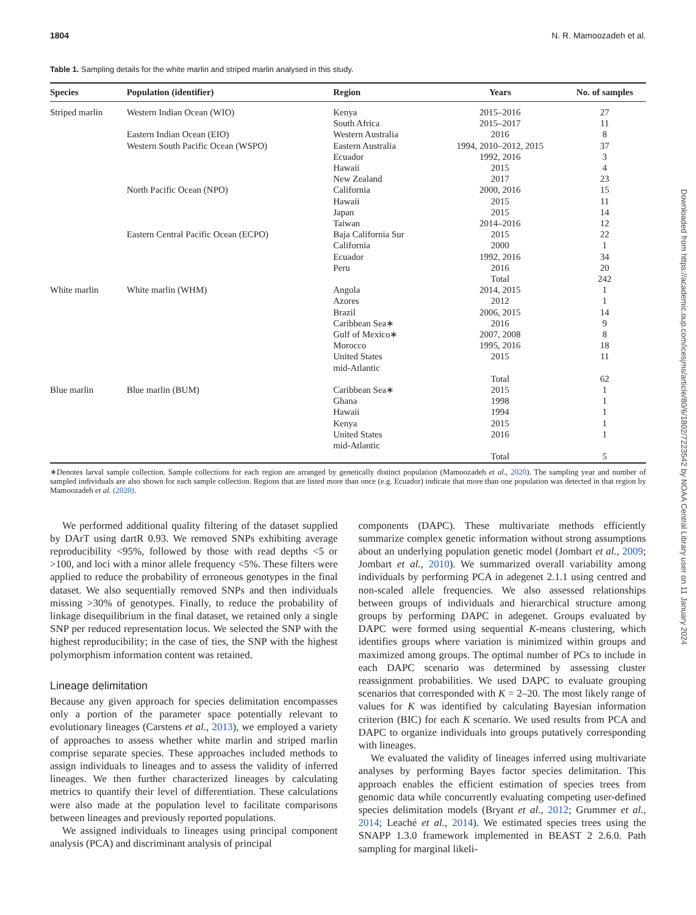1804 N. R. Mamoozadeh et al.
Table 1. Sampling details for the white marlin and striped marlin analysed in this study.
| Species | Population (identifier) | Region | Years | No. of samples |
| --- | --- | --- | --- | --- |
| Striped marlin | Western Indian Ocean (WIO) | Kenya | 2015–2016 | 27 |
| | | South Africa | 2015–2017 | 11 |
| | Eastern Indian Ocean (EIO) | Western Australia | 2016 | 8 |
| | Western South Pacific Ocean (WSPO) | Eastern Australia | 1994, 2010–2012, 2015 | 37 |
| | | Ecuador | 1992, 2016 | 3 |
| | | Hawaii | 2015 | 4 |
| | | New Zealand | 2017 | 23 |
| | North Pacific Ocean (NPO) | California | 2000, 2016 | 15 |
| | | Hawaii | 2015 | 11 |
| | | Japan | 2015 | 14 |
| | | Taiwan | 2014–2016 | 12 |
| | Eastern Central Pacific Ocean (ECPO) | Baja California Sur | 2015 | 22 |
| | | California | 2000 | 1 |
| | | Ecuador | 1992, 2016 | 34 |
| | | Peru | 2016 | 20 |
| | | | Total | 242 |
| White marlin | White marlin (WHM) | Angola | 2014, 2015 | 1 |
| | | Azores | 2012 | 1 |
| | | Brazil | 2006, 2015 | 14 |
| | | Caribbean Sea∗ | 2016 | 9 |
| | | Gulf of Mexico∗ | 2007, 2008 | 8 |
| | | Morocco | 1995, 2016 | 18 |
| | | United States mid-Atlantic | 2015 | 11 |
| | | | Total | 62 |
| Blue marlin | Blue marlin (BUM) | Caribbean Sea∗ | 2015 | 1 |
| | | Ghana | 1998 | 1 |
| | | Hawaii | 1994 | 1 |
| | | Kenya | 2015 | 1 |
| | | United States mid-Atlantic | 2016 | 1 |
| | | | Total | 5 |
∗Denotes larval sample collection. Sample collections for each region are arranged by genetically distinct population (Mamoozadeh et al., 2020). The sampling year and number of sampled individuals are also shown for each sample collection. Regions that are listed more than once (e.g. Ecuador) indicate that more than one population was detected in that region by Mamoozadeh et al. (2020).
We performed additional quality filtering of the dataset supplied by DArT using dartR 0.93. We removed SNPs exhibiting average reproducibility <95%, followed by those with read depths <5 or >100, and loci with a minor allele frequency <5%. These filters were applied to reduce the probability of erroneous genotypes in the final dataset. We also sequentially removed SNPs and then individuals missing >30% of genotypes. Finally, to reduce the probability of linkage disequilibrium in the final dataset, we retained only a single SNP per reduced representation locus. We selected the SNP with the highest reproducibility; in the case of ties, the SNP with the highest polymorphism information content was retained.
Lineage delimitation
Because any given approach for species delimitation encompasses only a portion of the parameter space potentially relevant to evolutionary lineages (Carstens et al., 2013), we employed a variety of approaches to assess whether white marlin and striped marlin comprise separate species. These approaches included methods to assign individuals to lineages and to assess the validity of inferred lineages. We then further characterized lineages by calculating metrics to quantify their level of differentiation. These calculations were also made at the population level to facilitate comparisons between lineages and previously reported populations.
We assigned individuals to lineages using principal component analysis (PCA) and discriminant analysis of principal
components (DAPC). These multivariate methods efficiently summarize complex genetic information without strong assumptions about an underlying population genetic model (Jombart et al., 2009; Jombart et al., 2010). We summarized overall variability among individuals by performing PCA in adegenet 2.1.1 using centred and non-scaled allele frequencies. We also assessed relationships between groups of individuals and hierarchical structure among groups by performing DAPC in adegenet. Groups evaluated by DAPC were formed using sequential K-means clustering, which identifies groups where variation is minimized within groups and maximized among groups. The optimal number of PCs to include in each DAPC scenario was determined by assessing cluster reassignment probabilities. We used DAPC to evaluate grouping scenarios that corresponded with K = 2–20. The most likely range of values for K was identified by calculating Bayesian information criterion (BIC) for each K scenario. We used results from PCA and DAPC to organize individuals into groups putatively corresponding with lineages.
We evaluated the validity of lineages inferred using multivariate analyses by performing Bayes factor species delimitation. This approach enables the efficient estimation of species trees from genomic data while concurrently evaluating competing user-defined species delimitation models (Bryant et al., 2012; Grummer et al., 2014; Leaché et al., 2014). We estimated species trees using the SNAPP 1.3.0 framework implemented in BEAST 2 2.6.0. Path sampling for marginal likeli-
Downloaded from https://academic.oup.com/icesjms/article/80/6/1802/7223542 by NOAA Central Library user on 11 January 2024